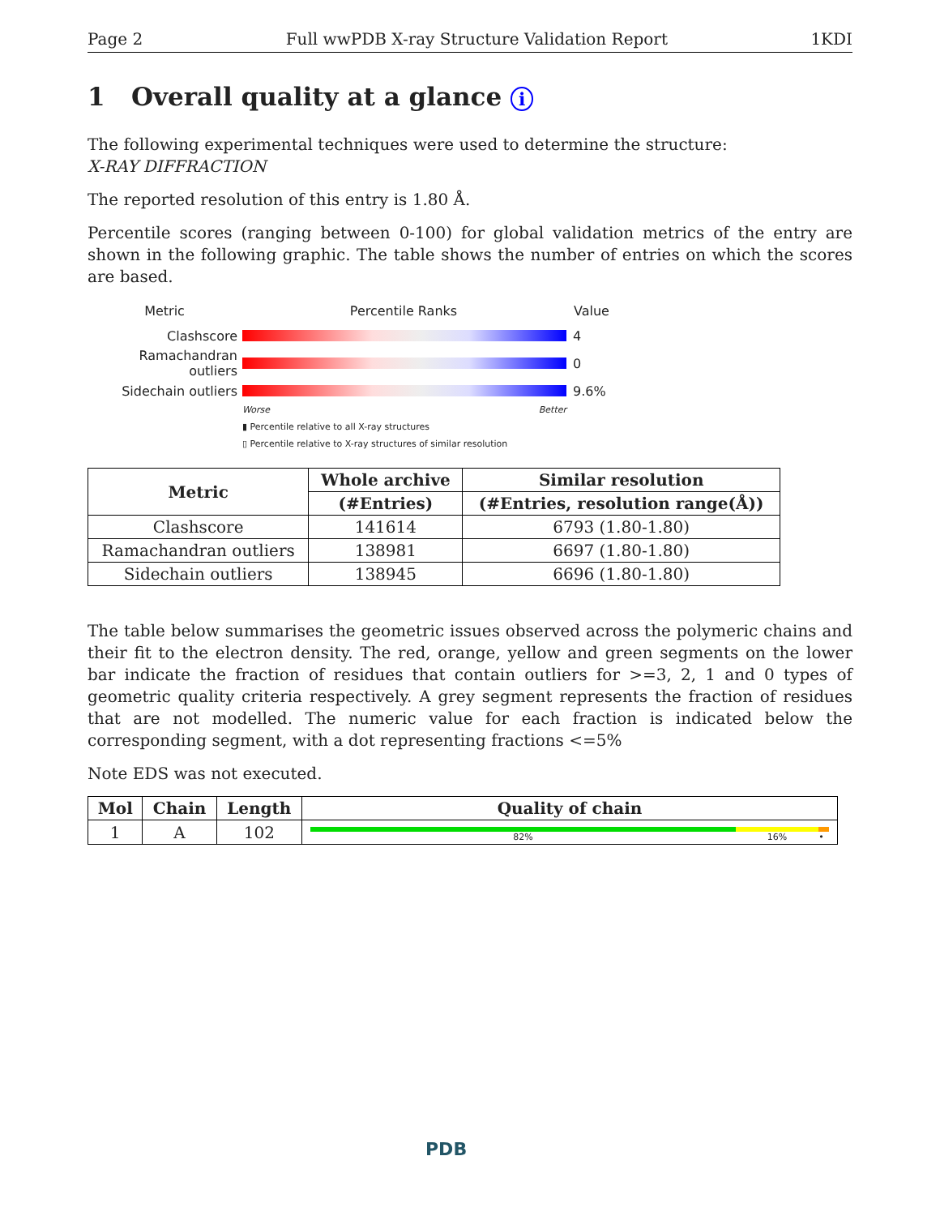Page 2 Full wwPDB X-ray Structure Validation Report 1KDI
1 Overall quality at a glance i
The following experimental techniques were used to determine the structure:
X-RAY DIFFRACTION
The reported resolution of this entry is 1.80 Å.
Percentile scores (ranging between 0-100) for global validation metrics of the entry are shown in the following graphic. The table shows the number of entries on which the scores are based.
Metric Percentile Ranks Value
Clashscore 4
Ramachandran outliers
0
Sidechain outliers 9.6%
Worse Better
▮ Percentile relative to all X-ray structures
▯ Percentile relative to X-ray structures of similar resolution
| Metric | Whole archive | Similar resolution |
| --- | --- | --- |
| | (#Entries) | (#Entries, resolution range(Å)) |
| Clashscore | 141614 | 6793 (1.80-1.80) |
| Ramachandran outliers | 138981 | 6697 (1.80-1.80) |
| Sidechain outliers | 138945 | 6696 (1.80-1.80) |
The table below summarises the geometric issues observed across the polymeric chains and their fit to the electron density. The red, orange, yellow and green segments on the lower bar indicate the fraction of residues that contain outliers for >=3, 2, 1 and 0 types of geometric quality criteria respectively. A grey segment represents the fraction of residues that are not modelled. The numeric value for each fraction is indicated below the corresponding segment, with a dot representing fractions <=5%
Note EDS was not executed.
| Mol | Chain | Length | Quality of chain |
| --- | --- | --- | --- |
| 1 | A | 102 | 82% 16% • |
PDB